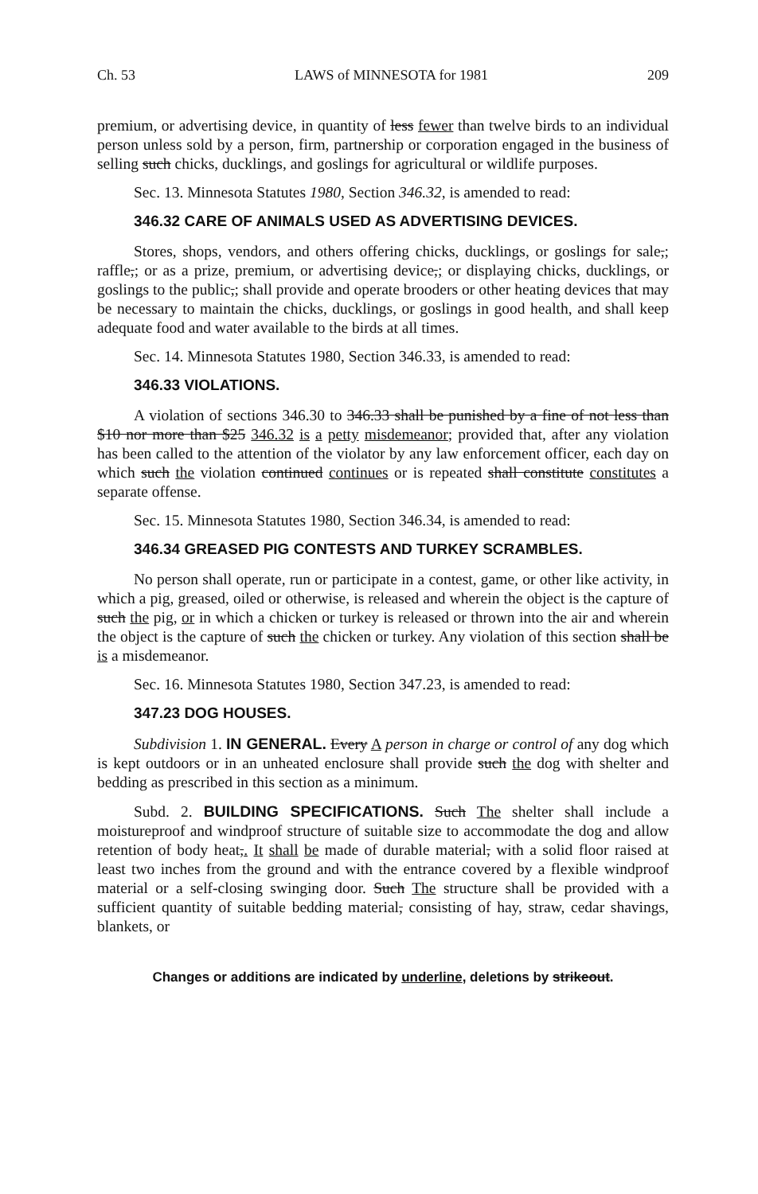Ch. 53 LAWS of MINNESOTA for 1981 209
premium, or advertising device, in quantity of less fewer than twelve birds to an individual person unless sold by a person, firm, partnership or corporation engaged in the business of selling such chicks, ducklings, and goslings for agricultural or wildlife purposes.
Sec. 13. Minnesota Statutes 1980, Section 346.32, is amended to read:
346.32 CARE OF ANIMALS USED AS ADVERTISING DEVICES.
Stores, shops, vendors, and others offering chicks, ducklings, or goslings for sale,; raffle,; or as a prize, premium, or advertising device,; or displaying chicks, ducklings, or goslings to the public,; shall provide and operate brooders or other heating devices that may be necessary to maintain the chicks, ducklings, or goslings in good health, and shall keep adequate food and water available to the birds at all times.
Sec. 14. Minnesota Statutes 1980, Section 346.33, is amended to read:
346.33 VIOLATIONS.
A violation of sections 346.30 to 346.33 shall be punished by a fine of not less than $10 nor more than $25 346.32 is a petty misdemeanor; provided that, after any violation has been called to the attention of the violator by any law enforcement officer, each day on which such the violation continued continues or is repeated shall constitute constitutes a separate offense.
Sec. 15. Minnesota Statutes 1980, Section 346.34, is amended to read:
346.34 GREASED PIG CONTESTS AND TURKEY SCRAMBLES.
No person shall operate, run or participate in a contest, game, or other like activity, in which a pig, greased, oiled or otherwise, is released and wherein the object is the capture of such the pig, or in which a chicken or turkey is released or thrown into the air and wherein the object is the capture of such the chicken or turkey. Any violation of this section shall be is a misdemeanor.
Sec. 16. Minnesota Statutes 1980, Section 347.23, is amended to read:
347.23 DOG HOUSES.
Subdivision 1. IN GENERAL. Every A person in charge or control of any dog which is kept outdoors or in an unheated enclosure shall provide such the dog with shelter and bedding as prescribed in this section as a minimum.
Subd. 2. BUILDING SPECIFICATIONS. Such The shelter shall include a moistureproof and windproof structure of suitable size to accommodate the dog and allow retention of body heat,. It shall be made of durable material, with a solid floor raised at least two inches from the ground and with the entrance covered by a flexible windproof material or a self-closing swinging door. Such The structure shall be provided with a sufficient quantity of suitable bedding material, consisting of hay, straw, cedar shavings, blankets, or
Changes or additions are indicated by underline, deletions by strikeout.